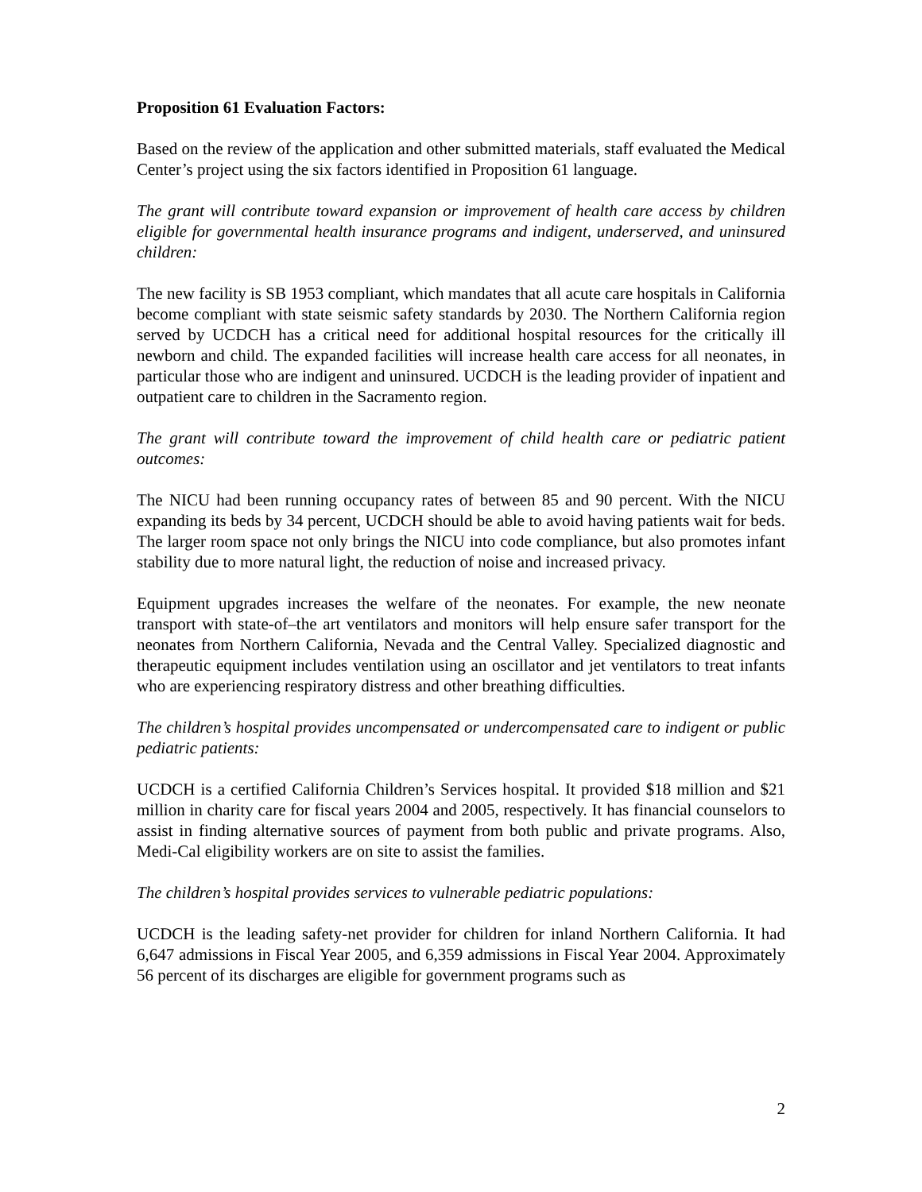Proposition 61 Evaluation Factors:
Based on the review of the application and other submitted materials, staff evaluated the Medical Center’s project using the six factors identified in Proposition 61 language.
The grant will contribute toward expansion or improvement of health care access by children eligible for governmental health insurance programs and indigent, underserved, and uninsured children:
The new facility is SB 1953 compliant, which mandates that all acute care hospitals in California become compliant with state seismic safety standards by 2030. The Northern California region served by UCDCH has a critical need for additional hospital resources for the critically ill newborn and child. The expanded facilities will increase health care access for all neonates, in particular those who are indigent and uninsured. UCDCH is the leading provider of inpatient and outpatient care to children in the Sacramento region.
The grant will contribute toward the improvement of child health care or pediatric patient outcomes:
The NICU had been running occupancy rates of between 85 and 90 percent. With the NICU expanding its beds by 34 percent, UCDCH should be able to avoid having patients wait for beds. The larger room space not only brings the NICU into code compliance, but also promotes infant stability due to more natural light, the reduction of noise and increased privacy.
Equipment upgrades increases the welfare of the neonates. For example, the new neonate transport with state-of–the art ventilators and monitors will help ensure safer transport for the neonates from Northern California, Nevada and the Central Valley. Specialized diagnostic and therapeutic equipment includes ventilation using an oscillator and jet ventilators to treat infants who are experiencing respiratory distress and other breathing difficulties.
The children’s hospital provides uncompensated or undercompensated care to indigent or public pediatric patients:
UCDCH is a certified California Children’s Services hospital. It provided $18 million and $21 million in charity care for fiscal years 2004 and 2005, respectively. It has financial counselors to assist in finding alternative sources of payment from both public and private programs. Also, Medi-Cal eligibility workers are on site to assist the families.
The children’s hospital provides services to vulnerable pediatric populations:
UCDCH is the leading safety-net provider for children for inland Northern California. It had 6,647 admissions in Fiscal Year 2005, and 6,359 admissions in Fiscal Year 2004. Approximately 56 percent of its discharges are eligible for government programs such as
2